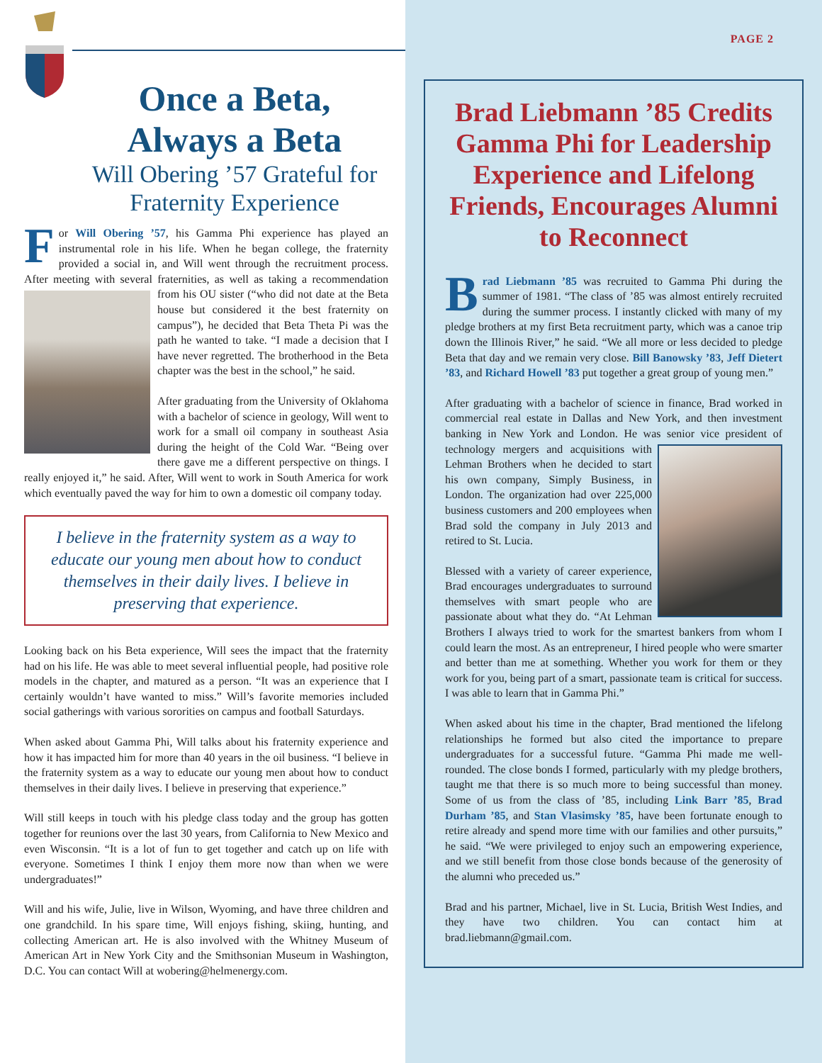Once a Beta, Always a Beta
Will Obering ’57 Grateful for Fraternity Experience
For Will Obering ’57, his Gamma Phi experience has played an instrumental role in his life. When he began college, the fraternity provided a social in, and Will went through the recruitment process. After meeting with several fraternities, as well as taking a recommendation from his OU sister (“who did not date at the Beta house but considered it the best fraternity on campus”), he decided that Beta Theta Pi was the path he wanted to take. “I made a decision that I have never regretted. The brotherhood in the Beta chapter was the best in the school,” he said.
After graduating from the University of Oklahoma with a bachelor of science in geology, Will went to work for a small oil company in southeast Asia during the height of the Cold War. “Being over there gave me a different perspective on things. I really enjoyed it,” he said. After, Will went to work in South America for work which eventually paved the way for him to own a domestic oil company today.
I believe in the fraternity system as a way to educate our young men about how to conduct themselves in their daily lives. I believe in preserving that experience.
Looking back on his Beta experience, Will sees the impact that the fraternity had on his life. He was able to meet several influential people, had positive role models in the chapter, and matured as a person. “It was an experience that I certainly wouldn’t have wanted to miss.” Will’s favorite memories included social gatherings with various sororities on campus and football Saturdays.
When asked about Gamma Phi, Will talks about his fraternity experience and how it has impacted him for more than 40 years in the oil business. “I believe in the fraternity system as a way to educate our young men about how to conduct themselves in their daily lives. I believe in preserving that experience.”
Will still keeps in touch with his pledge class today and the group has gotten together for reunions over the last 30 years, from California to New Mexico and even Wisconsin. “It is a lot of fun to get together and catch up on life with everyone. Sometimes I think I enjoy them more now than when we were undergraduates!”
Will and his wife, Julie, live in Wilson, Wyoming, and have three children and one grandchild. In his spare time, Will enjoys fishing, skiing, hunting, and collecting American art. He is also involved with the Whitney Museum of American Art in New York City and the Smithsonian Museum in Washington, D.C. You can contact Will at wobering@helmenergy.com.
PAGE 2
Brad Liebmann ’85 Credits Gamma Phi for Leadership Experience and Lifelong Friends, Encourages Alumni to Reconnect
Brad Liebmann ’85 was recruited to Gamma Phi during the summer of 1981. “The class of ’85 was almost entirely recruited during the summer process. I instantly clicked with many of my pledge brothers at my first Beta recruitment party, which was a canoe trip down the Illinois River,” he said. “We all more or less decided to pledge Beta that day and we remain very close. Bill Banowsky ’83, Jeff Dietert ’83, and Richard Howell ’83 put together a great group of young men.”
After graduating with a bachelor of science in finance, Brad worked in commercial real estate in Dallas and New York, and then investment banking in New York and London. He was senior vice president of technology mergers and acquisitions with Lehman Brothers when he decided to start his own company, Simply Business, in London. The organization had over 225,000 business customers and 200 employees when Brad sold the company in July 2013 and retired to St. Lucia.
Blessed with a variety of career experience, Brad encourages undergraduates to surround themselves with smart people who are passionate about what they do. “At Lehman Brothers I always tried to work for the smartest bankers from whom I could learn the most. As an entrepreneur, I hired people who were smarter and better than me at something. Whether you work for them or they work for you, being part of a smart, passionate team is critical for success. I was able to learn that in Gamma Phi.”
When asked about his time in the chapter, Brad mentioned the lifelong relationships he formed but also cited the importance to prepare undergraduates for a successful future. “Gamma Phi made me well-rounded. The close bonds I formed, particularly with my pledge brothers, taught me that there is so much more to being successful than money. Some of us from the class of ’85, including Link Barr ’85, Brad Durham ’85, and Stan Vlasimsky ’85, have been fortunate enough to retire already and spend more time with our families and other pursuits,” he said. “We were privileged to enjoy such an empowering experience, and we still benefit from those close bonds because of the generosity of the alumni who preceded us.”
Brad and his partner, Michael, live in St. Lucia, British West Indies, and they have two children. You can contact him at brad.liebmann@gmail.com.